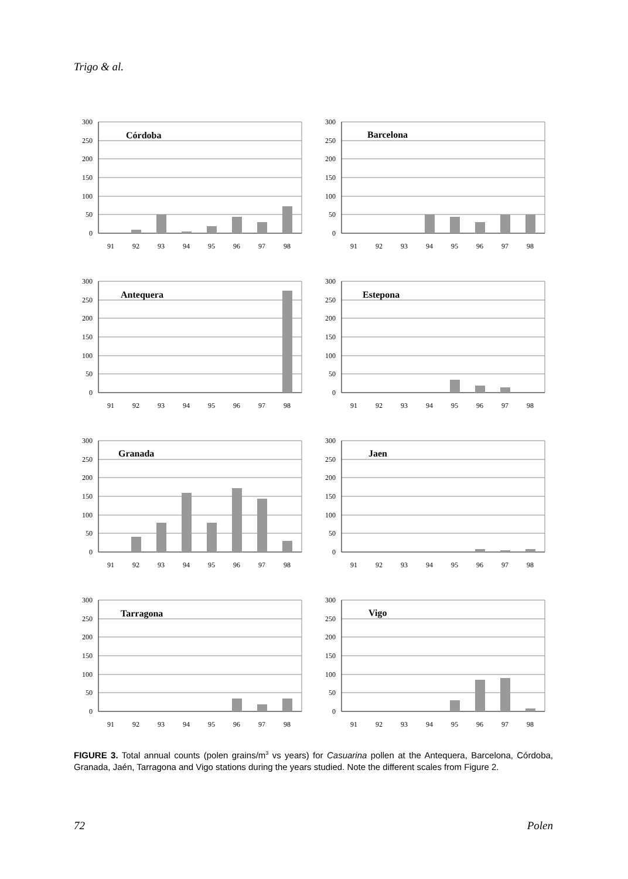Trigo & al.
Córdoba
300
250
200
150
100
50
0
91
92
93
94
95
96
97
98
Barcelona
300
250
200
150
100
50
0
91
92
93
94
95
96
97
98
Antequera
300
250
200
150
100
50
0
91
92
93
94
95
96
97
98
Estepona
300
250
200
150
100
50
0
91
92
93
94
95
96
97
98
Granada
300
250
200
150
100
50
0
91
92
93
94
95
96
97
98
Jaen
300
250
200
150
100
50
0
91
92
93
94
95
96
97
98
Tarragona
300
250
200
150
100
50
0
91
92
93
94
95
96
97
98
Vigo
300
250
200
150
100
50
0
91
92
93
94
95
96
97
98
FIGURE 3. Total annual counts (polen grains/m<sup>3</sup> vs years) for Casuarina pollen at the Antequera, Barcelona, Córdoba, Granada, Jaén, Tarragona and Vigo stations during the years studied. Note the different scales from Figure 2.
72 Polen